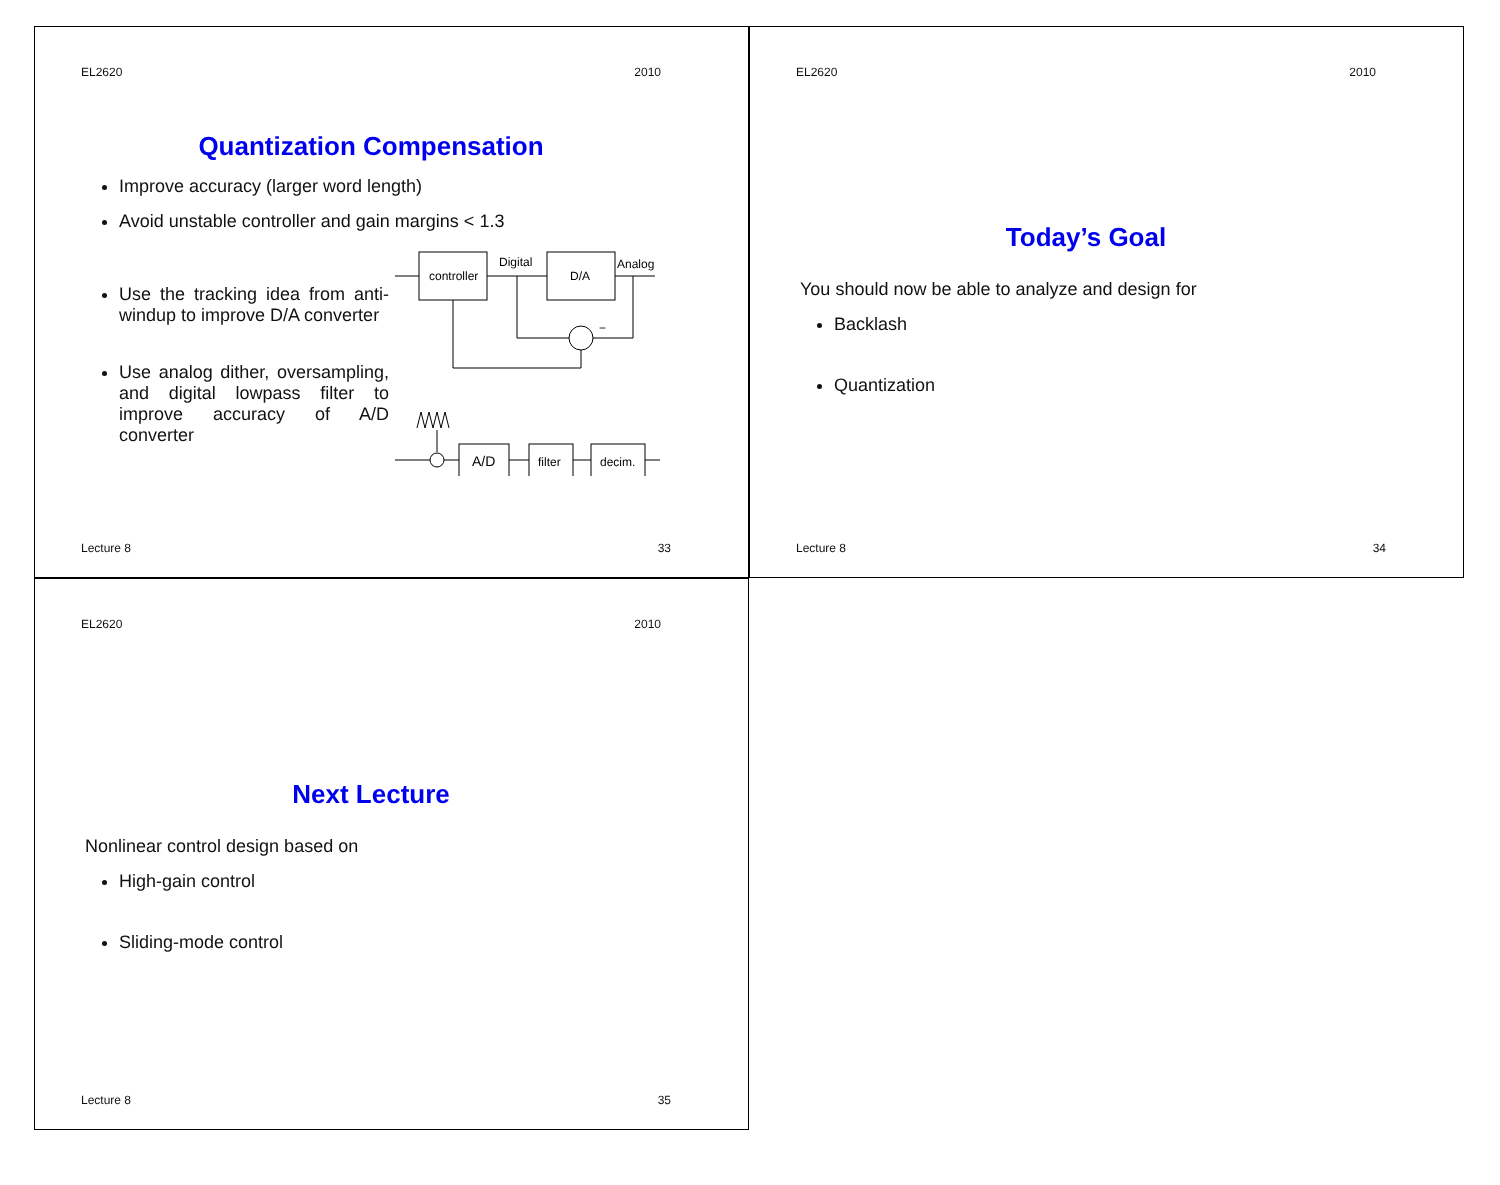EL2620 2010
Quantization Compensation
Improve accuracy (larger word length)
Avoid unstable controller and gain margins < 1.3
Use the tracking idea from anti-windup to improve D/A converter
Use analog dither, oversampling, and digital lowpass filter to improve accuracy of A/D converter
controller
Digital
D/A
Analog
−
A/D
filter
decim.
Lecture 8 33
EL2620 2010
Today’s Goal
You should now be able to analyze and design for
Backlash
Quantization
Lecture 8 34
EL2620 2010
Next Lecture
Nonlinear control design based on
High-gain control
Sliding-mode control
Lecture 8 35